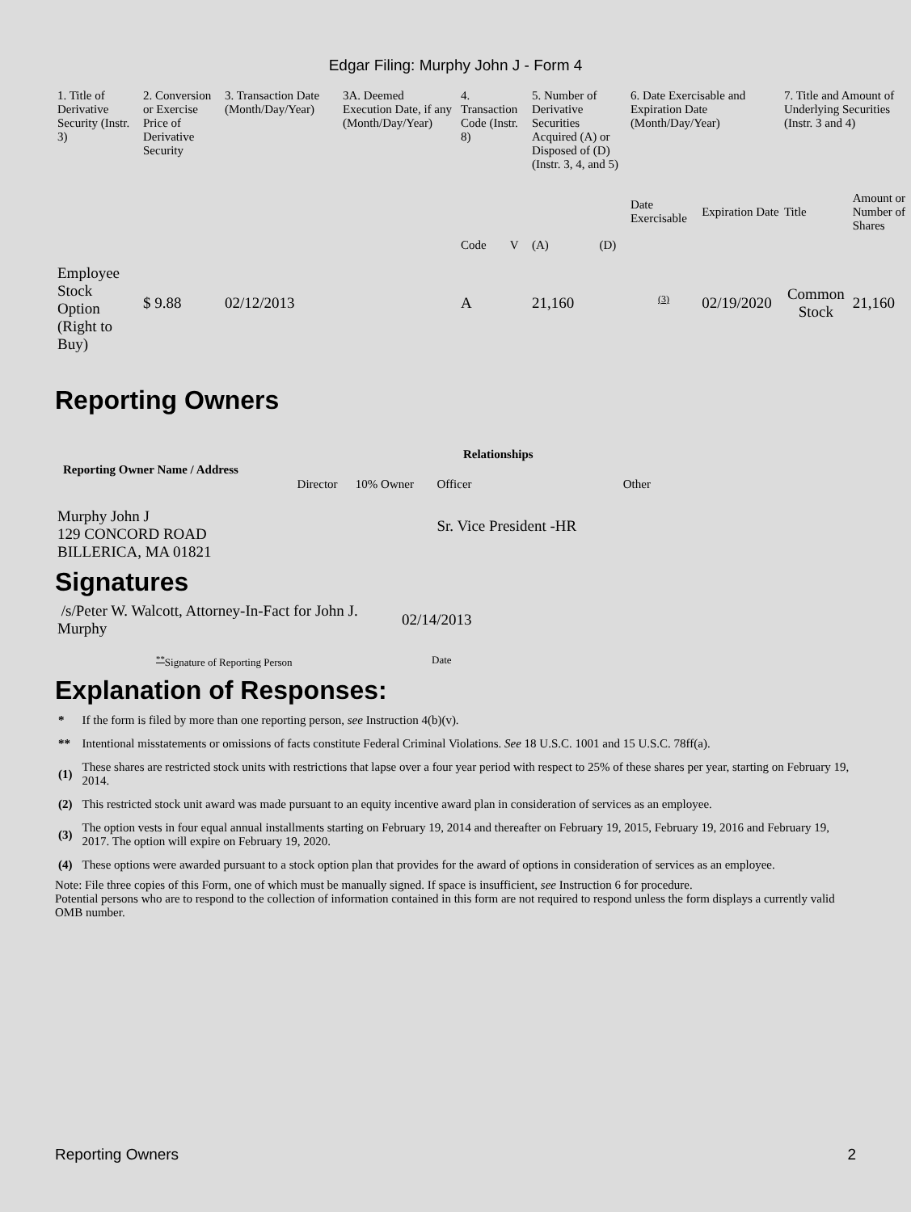Edgar Filing: Murphy John J - Form 4
| 1. Title of Derivative Security (Instr. 3) | 2. Conversion or Exercise Price of Derivative Security | 3. Transaction Date (Month/Day/Year) | 3A. Deemed Execution Date, if any (Month/Day/Year) | 4. Transaction Code (Instr. 8) | | 5. Number of Derivative Securities Acquired (A) or Disposed of (D) (Instr. 3, 4, and 5) | | 6. Date Exercisable and Expiration Date (Month/Day/Year) | | 7. Title and Amount of Underlying Securities (Instr. 3 and 4) | |
| | | | | Code | V | (A) | (D) | Date Exercisable | Expiration Date | Title | Amount or Number of Shares |
| Employee Stock Option (Right to Buy) | $ 9.88 | 02/12/2013 | | A | | 21,160 | | <sup>(3)</sup> | 02/19/2020 | Common Stock | 21,160 |
Reporting Owners
| Reporting Owner Name / Address | Relationships | | | |
| --- | --- | --- | --- | --- |
| | Director | 10% Owner | Officer | Other |
| Murphy John J 129 CONCORD ROAD BILLERICA, MA 01821 | | | Sr. Vice President -HR | |
Signatures
| /s/Peter W. Walcott, Attorney-In-Fact for John J. Murphy | 02/14/2013 |
| <sup>**</sup> Signature of Reporting Person | Date |
Explanation of Responses:
| * | If the form is filed by more than one reporting person, see Instruction 4(b)(v). |
| ** | Intentional misstatements or omissions of facts constitute Federal Criminal Violations. See 18 U.S.C. 1001 and 15 U.S.C. 78ff(a). |
| (1) | These shares are restricted stock units with restrictions that lapse over a four year period with respect to 25% of these shares per year, starting on February 19, 2014. |
| (2) | This restricted stock unit award was made pursuant to an equity incentive award plan in consideration of services as an employee. |
| (3) | The option vests in four equal annual installments starting on February 19, 2014 and thereafter on February 19, 2015, February 19, 2016 and February 19, 2017. The option will expire on February 19, 2020. |
| (4) | These options were awarded pursuant to a stock option plan that provides for the award of options in consideration of services as an employee. |
Note: File three copies of this Form, one of which must be manually signed. If space is insufficient, see Instruction 6 for procedure.
Potential persons who are to respond to the collection of information contained in this form are not required to respond unless the form displays a currently valid OMB number.
Reporting Owners 2